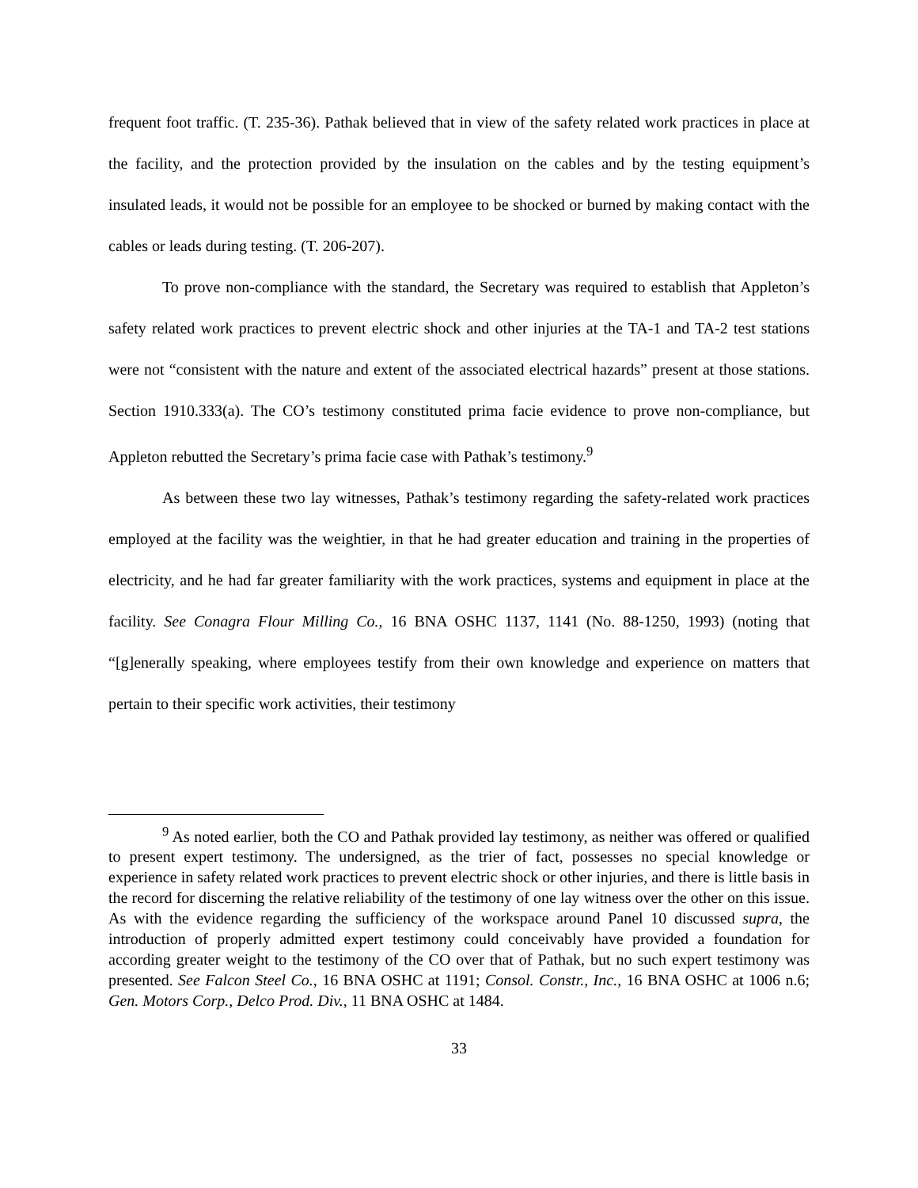frequent foot traffic. (T. 235-36). Pathak believed that in view of the safety related work practices in place at the facility, and the protection provided by the insulation on the cables and by the testing equipment’s insulated leads, it would not be possible for an employee to be shocked or burned by making contact with the cables or leads during testing. (T. 206-207).
To prove non-compliance with the standard, the Secretary was required to establish that Appleton’s safety related work practices to prevent electric shock and other injuries at the TA-1 and TA-2 test stations were not “consistent with the nature and extent of the associated electrical hazards” present at those stations. Section 1910.333(a). The CO’s testimony constituted prima facie evidence to prove non-compliance, but Appleton rebutted the Secretary’s prima facie case with Pathak’s testimony.<sup>9</sup>
As between these two lay witnesses, Pathak’s testimony regarding the safety-related work practices employed at the facility was the weightier, in that he had greater education and training in the properties of electricity, and he had far greater familiarity with the work practices, systems and equipment in place at the facility. See Conagra Flour Milling Co., 16 BNA OSHC 1137, 1141 (No. 88-1250, 1993) (noting that “[g]enerally speaking, where employees testify from their own knowledge and experience on matters that pertain to their specific work activities, their testimony
<sup>9</sup> As noted earlier, both the CO and Pathak provided lay testimony, as neither was offered or qualified to present expert testimony. The undersigned, as the trier of fact, possesses no special knowledge or experience in safety related work practices to prevent electric shock or other injuries, and there is little basis in the record for discerning the relative reliability of the testimony of one lay witness over the other on this issue. As with the evidence regarding the sufficiency of the workspace around Panel 10 discussed supra, the introduction of properly admitted expert testimony could conceivably have provided a foundation for according greater weight to the testimony of the CO over that of Pathak, but no such expert testimony was presented. See Falcon Steel Co., 16 BNA OSHC at 1191; Consol. Constr., Inc., 16 BNA OSHC at 1006 n.6; Gen. Motors Corp., Delco Prod. Div., 11 BNA OSHC at 1484.
33